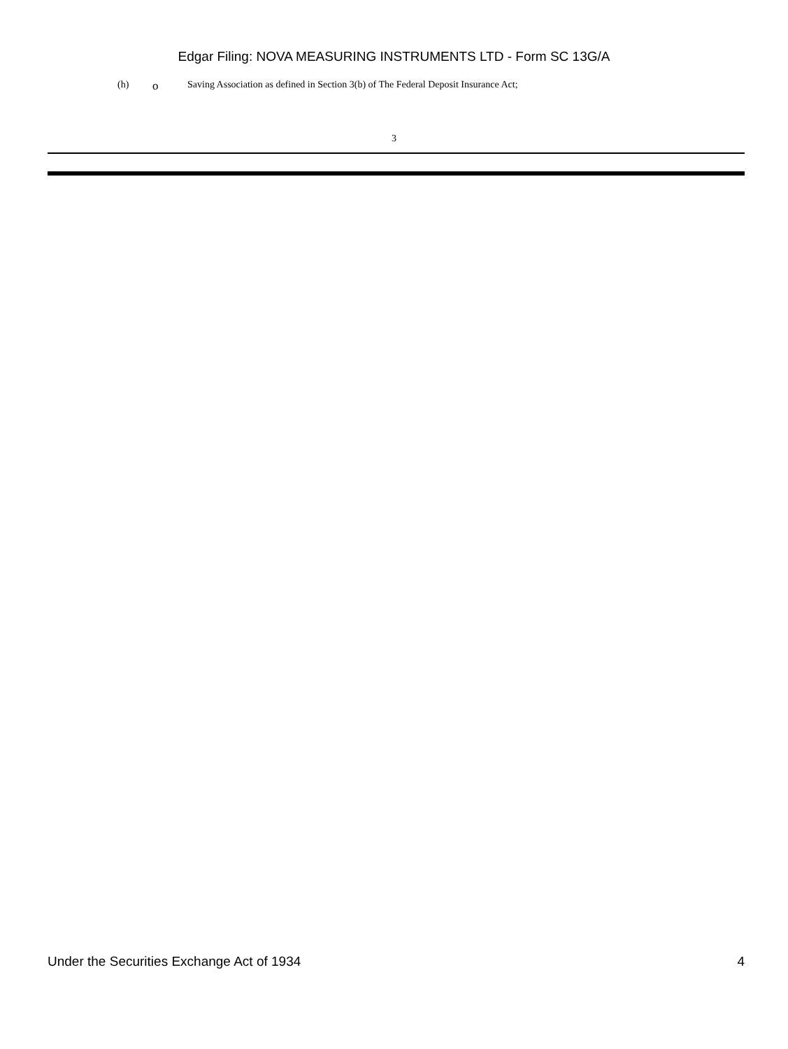Edgar Filing: NOVA MEASURING INSTRUMENTS LTD - Form SC 13G/A
(h) o Saving Association as defined in Section 3(b) of The Federal Deposit Insurance Act;
3
Under the Securities Exchange Act of 1934 4